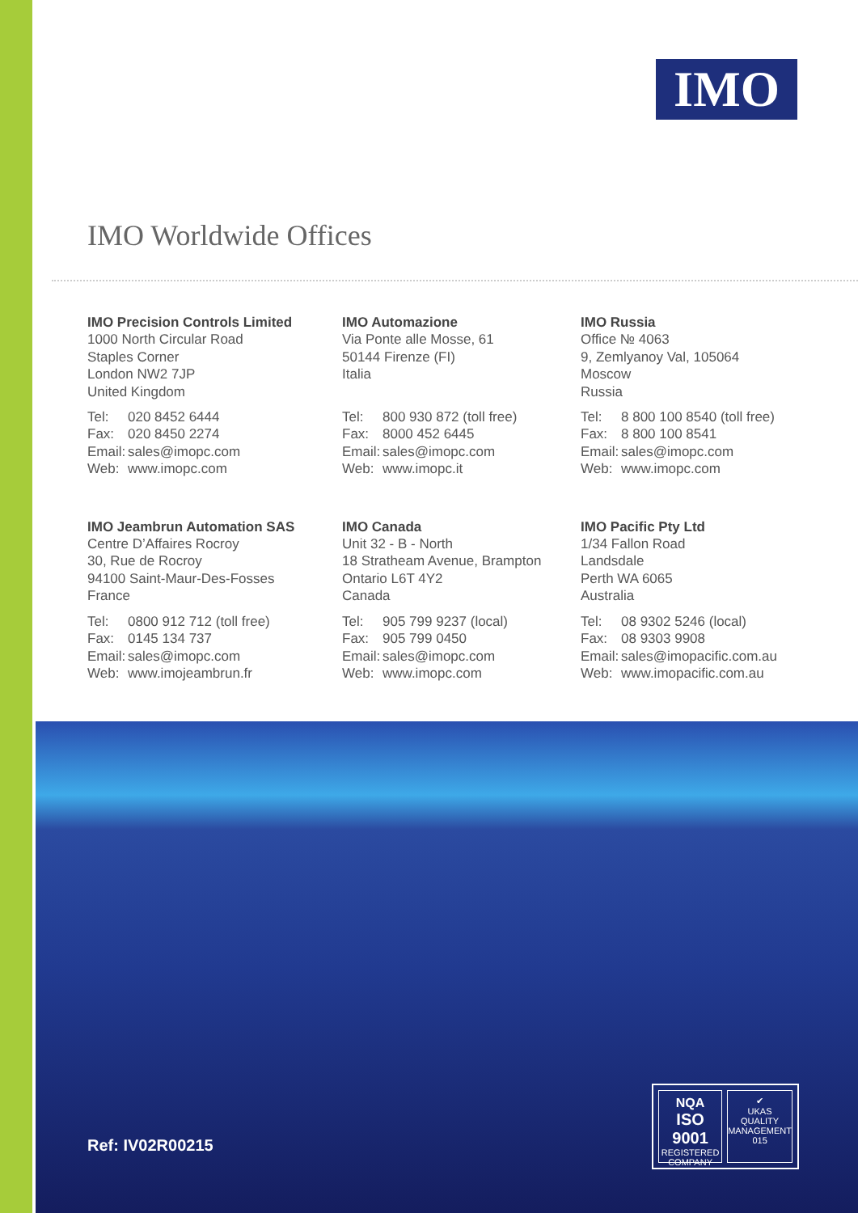IMO
IMO Worldwide Offices
IMO Precision Controls Limited
1000 North Circular Road
Staples Corner
London NW2 7JP
United Kingdom
Tel: 020 8452 6444
Fax: 020 8450 2274
Email: sales@imopc.com
Web: www.imopc.com
IMO Automazione
Via Ponte alle Mosse, 61
50144 Firenze (FI)
Italia
Tel: 800 930 872 (toll free)
Fax: 8000 452 6445
Email: sales@imopc.com
Web: www.imopc.it
IMO Russia
Office № 4063
9, Zemlyanoy Val, 105064
Moscow
Russia
Tel: 8 800 100 8540 (toll free)
Fax: 8 800 100 8541
Email: sales@imopc.com
Web: www.imopc.com
IMO Jeambrun Automation SAS
Centre D’Affaires Rocroy
30, Rue de Rocroy
94100 Saint-Maur-Des-Fosses
France
Tel: 0800 912 712 (toll free)
Fax: 0145 134 737
Email: sales@imopc.com
Web: www.imojeambrun.fr
IMO Canada
Unit 32 - B - North
18 Stratheam Avenue, Brampton
Ontario L6T 4Y2
Canada
Tel: 905 799 9237 (local)
Fax: 905 799 0450
Email: sales@imopc.com
Web: www.imopc.com
IMO Pacific Pty Ltd
1/34 Fallon Road
Landsdale
Perth WA 6065
Australia
Tel: 08 9302 5246 (local)
Fax: 08 9303 9908
Email: sales@imopacific.com.au
Web: www.imopacific.com.au
Ref: IV02R00215
NQA
ISO 9001
REGISTERED COMPANY
✔
UKAS
QUALITY MANAGEMENT
015